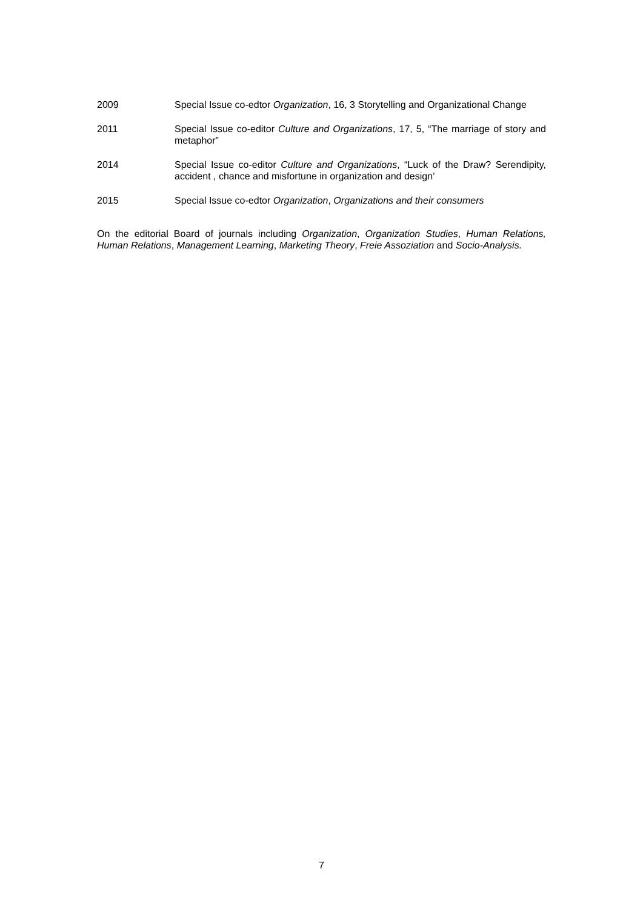2009 Special Issue co-edtor Organization, 16, 3 Storytelling and Organizational Change
2011 Special Issue co-editor Culture and Organizations, 17, 5, “The marriage of story and metaphor”
2014 Special Issue co-editor Culture and Organizations, “Luck of the Draw? Serendipity, accident , chance and misfortune in organization and design’
2015 Special Issue co-edtor Organization, Organizations and their consumers
On the editorial Board of journals including Organization, Organization Studies, Human Relations, Human Relations, Management Learning, Marketing Theory, Freie Assoziation and Socio-Analysis.
7